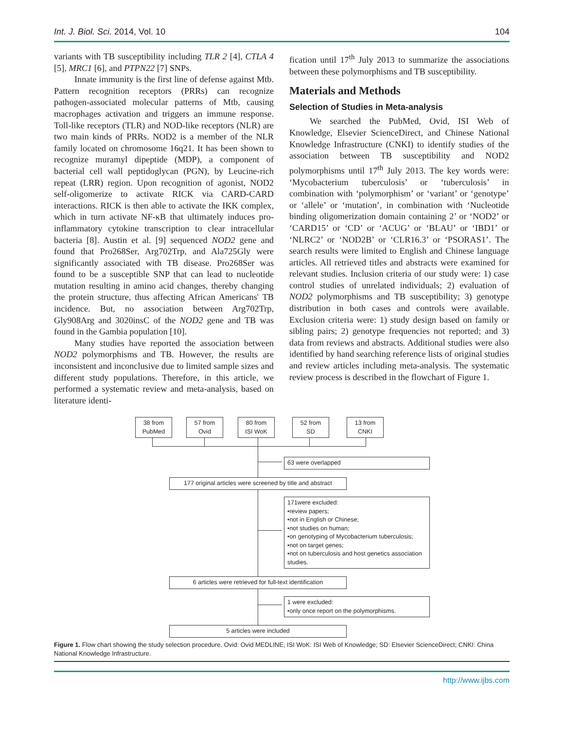Int. J. Biol. Sci. 2014, Vol. 10 104
variants with TB susceptibility including TLR 2 [4], CTLA 4 [5], MRC1 [6], and PTPN22 [7] SNPs.
Innate immunity is the first line of defense against Mtb. Pattern recognition receptors (PRRs) can recognize pathogen-associated molecular patterns of Mtb, causing macrophages activation and triggers an immune response. Toll-like receptors (TLR) and NOD-like receptors (NLR) are two main kinds of PRRs. NOD2 is a member of the NLR family located on chromosome 16q21. It has been shown to recognize muramyl dipeptide (MDP), a component of bacterial cell wall peptidoglycan (PGN), by Leucine-rich repeat (LRR) region. Upon recognition of agonist, NOD2 self-oligomerize to activate RICK via CARD-CARD interactions. RICK is then able to activate the IKK complex, which in turn activate NF-κB that ultimately induces pro-inflammatory cytokine transcription to clear intracellular bacteria [8]. Austin et al. [9] sequenced NOD2 gene and found that Pro268Ser, Arg702Trp, and Ala725Gly were significantly associated with TB disease. Pro268Ser was found to be a susceptible SNP that can lead to nucleotide mutation resulting in amino acid changes, thereby changing the protein structure, thus affecting African Americans' TB incidence. But, no association between Arg702Trp, Gly908Arg and 3020insC of the NOD2 gene and TB was found in the Gambia population [10].
Many studies have reported the association between NOD2 polymorphisms and TB. However, the results are inconsistent and inconclusive due to limited sample sizes and different study populations. Therefore, in this article, we performed a systematic review and meta-analysis, based on literature identi-
fication until 17<sup>th</sup> July 2013 to summarize the associations between these polymorphisms and TB susceptibility.
Materials and Methods
Selection of Studies in Meta-analysis
We searched the PubMed, Ovid, ISI Web of Knowledge, Elsevier ScienceDirect, and Chinese National Knowledge Infrastructure (CNKI) to identify studies of the association between TB susceptibility and NOD2 polymorphisms until 17<sup>th</sup> July 2013. The key words were: ‘Mycobacterium tuberculosis’ or ‘tuberculosis’ in combination with ‘polymorphism’ or ‘variant’ or ‘genotype’ or ‘allele’ or ‘mutation’, in combination with ‘Nucleotide binding oligomerization domain containing 2’ or ‘NOD2’ or ‘CARD15’ or ‘CD’ or ‘ACUG’ or ‘BLAU’ or ‘IBD1’ or ‘NLRC2’ or ‘NOD2B’ or ‘CLR16.3’ or ‘PSORAS1’. The search results were limited to English and Chinese language articles. All retrieved titles and abstracts were examined for relevant studies. Inclusion criteria of our study were: 1) case control studies of unrelated individuals; 2) evaluation of NOD2 polymorphisms and TB susceptibility; 3) genotype distribution in both cases and controls were available. Exclusion criteria were: 1) study design based on family or sibling pairs; 2) genotype frequencies not reported; and 3) data from reviews and abstracts. Additional studies were also identified by hand searching reference lists of original studies and review articles including meta-analysis. The systematic review process is described in the flowchart of Figure 1.
38 from
PubMed
57 from
Ovid
80 from
ISI WoK
52 from
SD
13 from
CNKI
63 were overlapped
177 original articles were screened by title and abstract
171were excluded:
•review papers;
•not in English or Chinese;
•not studies on human;
•on genotyping of Mycobacterium tuberculosis;
•not on target genes;
•not on tuberculosis and host genetics association studies.
6 articles were retrieved for full-text identification
1 were excluded:
•only once report on the polymorphisms.
5 articles were included
Figure 1. Flow chart showing the study selection procedure. Ovid: Ovid MEDLINE; ISI WoK: ISI Web of Knowledge; SD: Elsevier ScienceDirect; CNKI: China National Knowledge Infrastructure.
http://www.ijbs.com